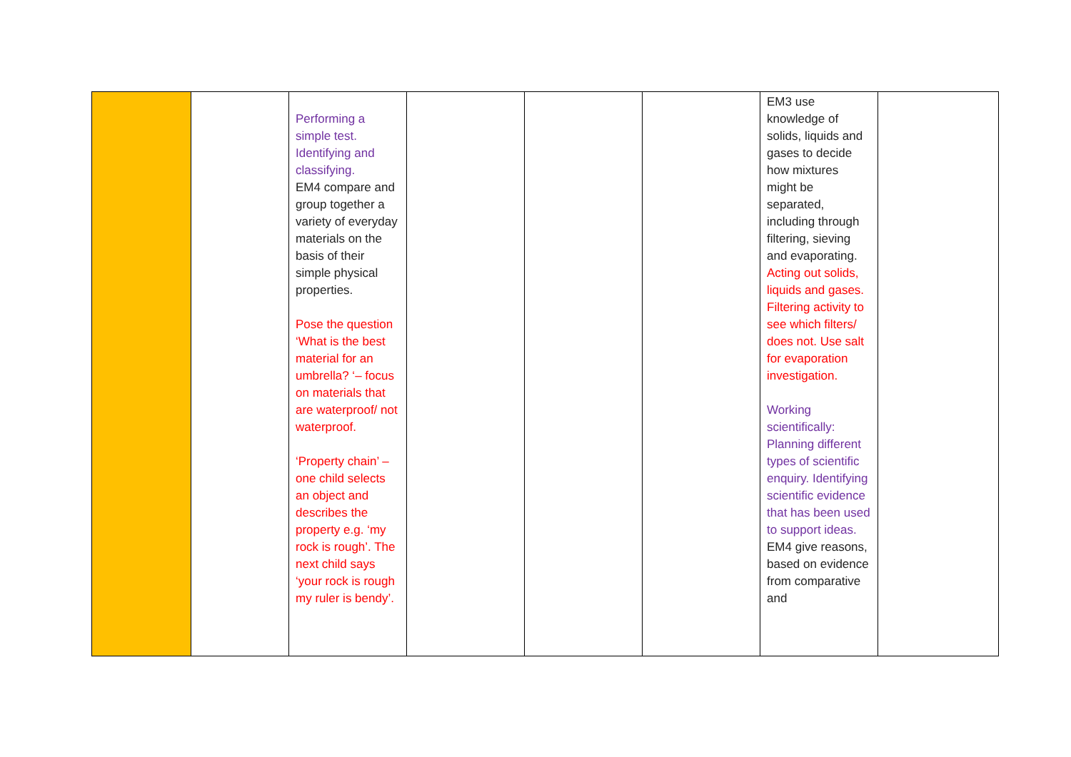| | | Performing a simple test. Identifying and classifying. EM4 compare and group together a variety of everyday materials on the basis of their simple physical properties. Pose the question ‘What is the best material for an umbrella? ‘– focus on materials that are waterproof/ not waterproof. ‘Property chain’ – one child selects an object and describes the property e.g. ‘my rock is rough’. The next child says ‘your rock is rough my ruler is bendy’. | | | | EM3 use knowledge of solids, liquids and gases to decide how mixtures might be separated, including through filtering, sieving and evaporating. Acting out solids, liquids and gases. Filtering activity to see which filters/ does not. Use salt for evaporation investigation. Working scientifically: Planning different types of scientific enquiry. Identifying scientific evidence that has been used to support ideas. EM4 give reasons, based on evidence from comparative and | |